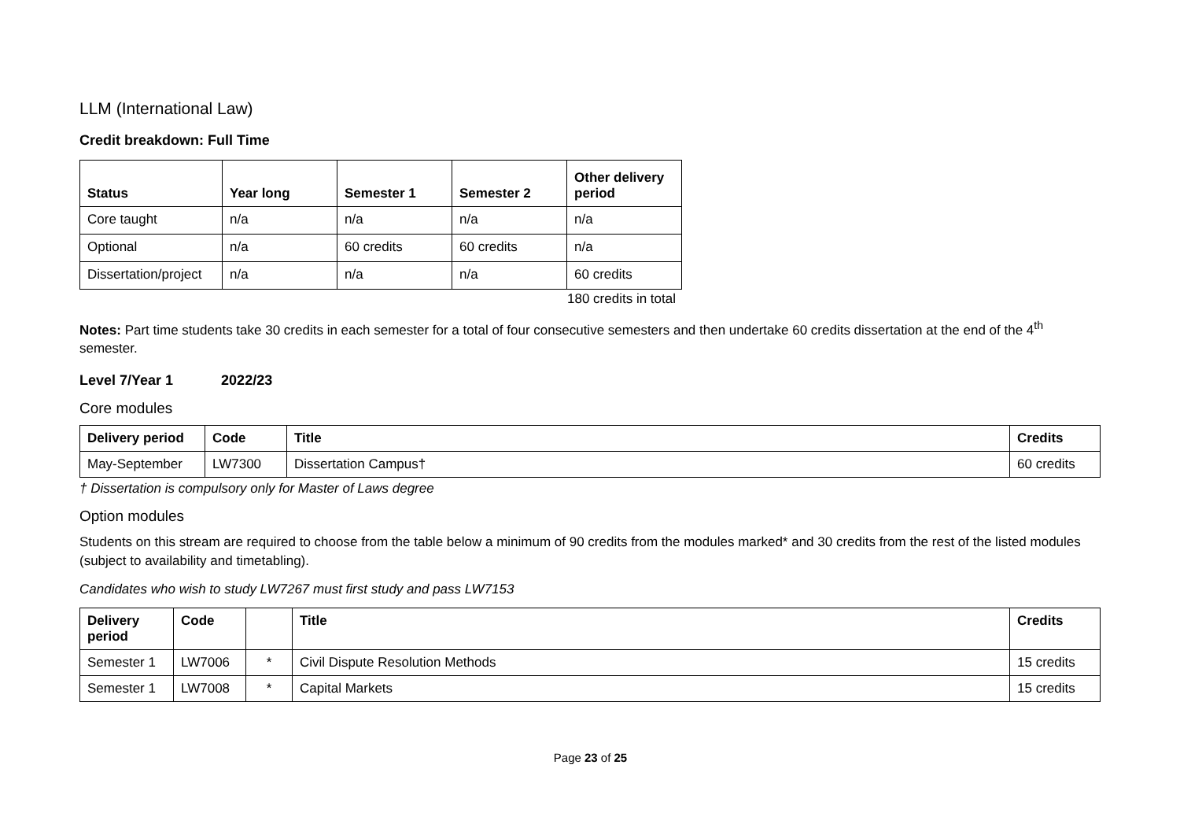LLM (International Law)
Credit breakdown: Full Time
| Status | Year long | Semester 1 | Semester 2 | Other delivery period |
| --- | --- | --- | --- | --- |
| Core taught | n/a | n/a | n/a | n/a |
| Optional | n/a | 60 credits | 60 credits | n/a |
| Dissertation/project | n/a | n/a | n/a | 60 credits |
180 credits in total
Notes: Part time students take 30 credits in each semester for a total of four consecutive semesters and then undertake 60 credits dissertation at the end of the 4<sup>th</sup> semester.
Level 7/Year 1 2022/23
Core modules
| Delivery period | Code | Title | Credits |
| --- | --- | --- | --- |
| May-September | LW7300 | Dissertation Campus† | 60 credits |
† Dissertation is compulsory only for Master of Laws degree
Option modules
Students on this stream are required to choose from the table below a minimum of 90 credits from the modules marked* and 30 credits from the rest of the listed modules (subject to availability and timetabling).
Candidates who wish to study LW7267 must first study and pass LW7153
| Delivery period | Code | | Title | Credits |
| --- | --- | --- | --- | --- |
| Semester 1 | LW7006 | * | Civil Dispute Resolution Methods | 15 credits |
| Semester 1 | LW7008 | * | Capital Markets | 15 credits |
Page 23 of 25